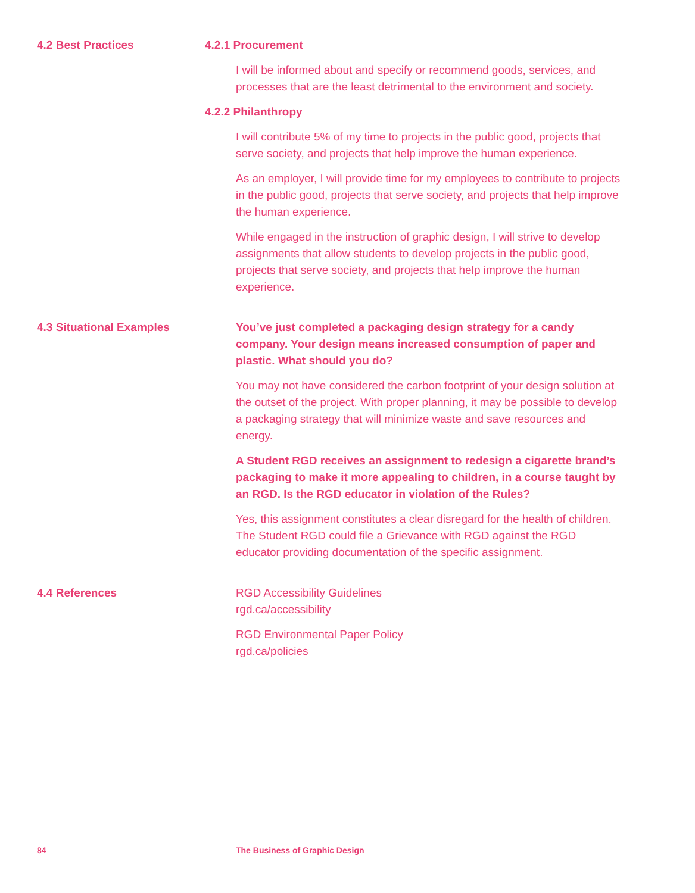4.2 Best Practices 4.2.1 Procurement
I will be informed about and specify or recommend goods, services, and processes that are the least detrimental to the environment and society.
4.2.2 Philanthropy
I will contribute 5% of my time to projects in the public good, projects that serve society, and projects that help improve the human experience.
As an employer, I will provide time for my employees to contribute to projects in the public good, projects that serve society, and projects that help improve the human experience.
While engaged in the instruction of graphic design, I will strive to develop assignments that allow students to develop projects in the public good, projects that serve society, and projects that help improve the human experience.
4.3 Situational Examples You’ve just completed a packaging design strategy for a candy company. Your design means increased consumption of paper and plastic. What should you do?
You may not have considered the carbon footprint of your design solution at the outset of the project. With proper planning, it may be possible to develop a packaging strategy that will minimize waste and save resources and energy.
A Student RGD receives an assignment to redesign a cigarette brand’s packaging to make it more appealing to children, in a course taught by an RGD. Is the RGD educator in violation of the Rules?
Yes, this assignment constitutes a clear disregard for the health of children. The Student RGD could file a Grievance with RGD against the RGD educator providing documentation of the specific assignment.
4.4 References RGD Accessibility Guidelines
rgd.ca/accessibility
RGD Environmental Paper Policy
rgd.ca/policies
84 The Business of Graphic Design